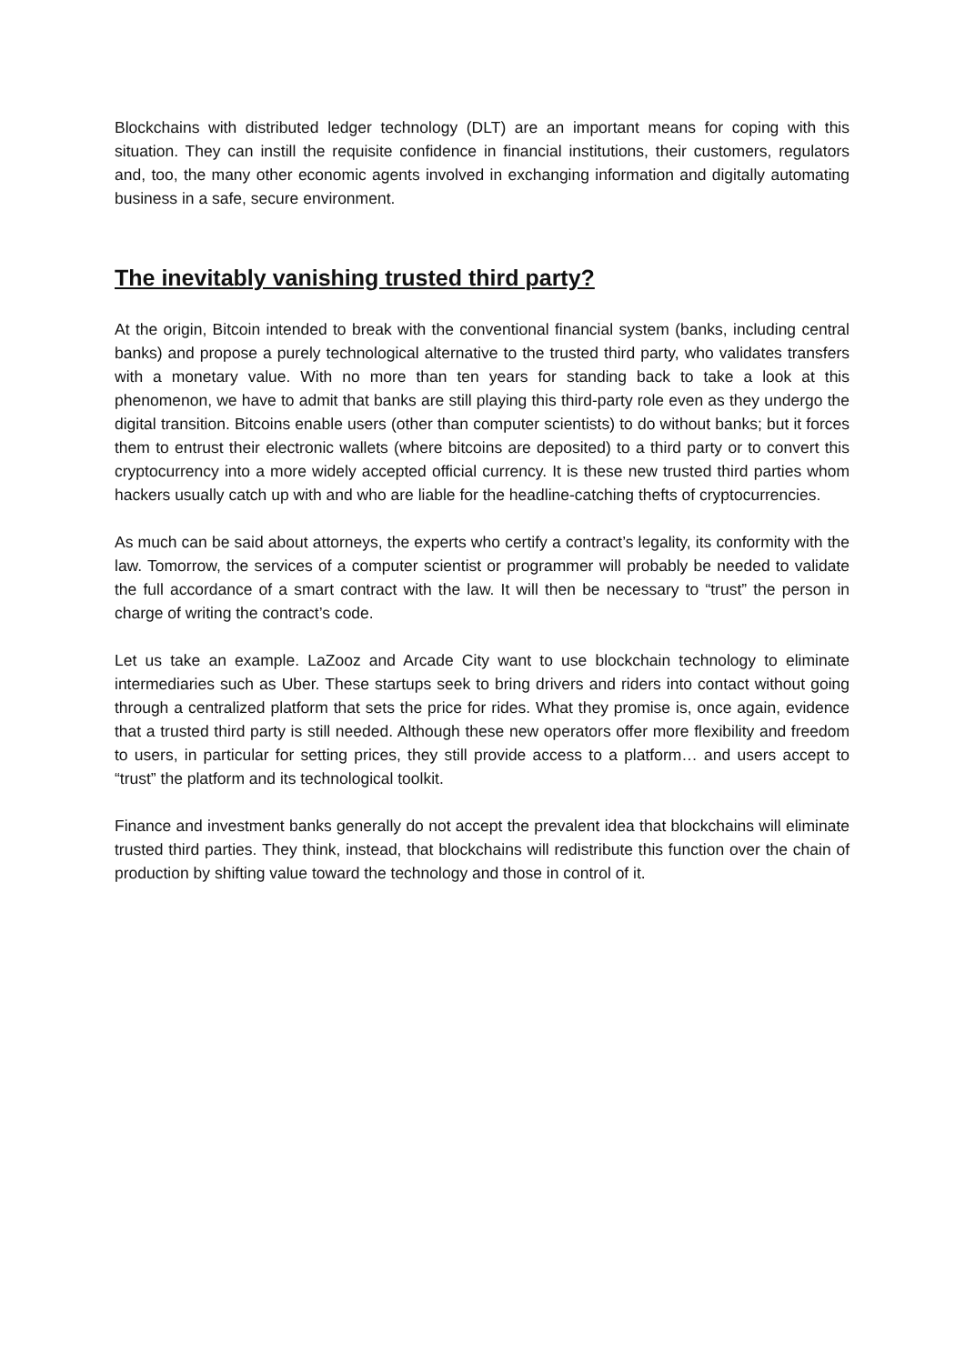Blockchains with distributed ledger technology (DLT) are an important means for coping with this situation. They can instill the requisite confidence in financial institutions, their customers, regulators and, too, the many other economic agents involved in exchanging information and digitally automating business in a safe, secure environment.
The inevitably vanishing trusted third party?
At the origin, Bitcoin intended to break with the conventional financial system (banks, including central banks) and propose a purely technological alternative to the trusted third party, who validates transfers with a monetary value. With no more than ten years for standing back to take a look at this phenomenon, we have to admit that banks are still playing this third-party role even as they undergo the digital transition. Bitcoins enable users (other than computer scientists) to do without banks; but it forces them to entrust their electronic wallets (where bitcoins are deposited) to a third party or to convert this cryptocurrency into a more widely accepted official currency. It is these new trusted third parties whom hackers usually catch up with and who are liable for the headline-catching thefts of cryptocurrencies.
As much can be said about attorneys, the experts who certify a contract’s legality, its conformity with the law. Tomorrow, the services of a computer scientist or programmer will probably be needed to validate the full accordance of a smart contract with the law. It will then be necessary to “trust” the person in charge of writing the contract’s code.
Let us take an example. LaZooz and Arcade City want to use blockchain technology to eliminate intermediaries such as Uber. These startups seek to bring drivers and riders into contact without going through a centralized platform that sets the price for rides. What they promise is, once again, evidence that a trusted third party is still needed. Although these new operators offer more flexibility and freedom to users, in particular for setting prices, they still provide access to a platform… and users accept to “trust” the platform and its technological toolkit.
Finance and investment banks generally do not accept the prevalent idea that blockchains will eliminate trusted third parties. They think, instead, that blockchains will redistribute this function over the chain of production by shifting value toward the technology and those in control of it.